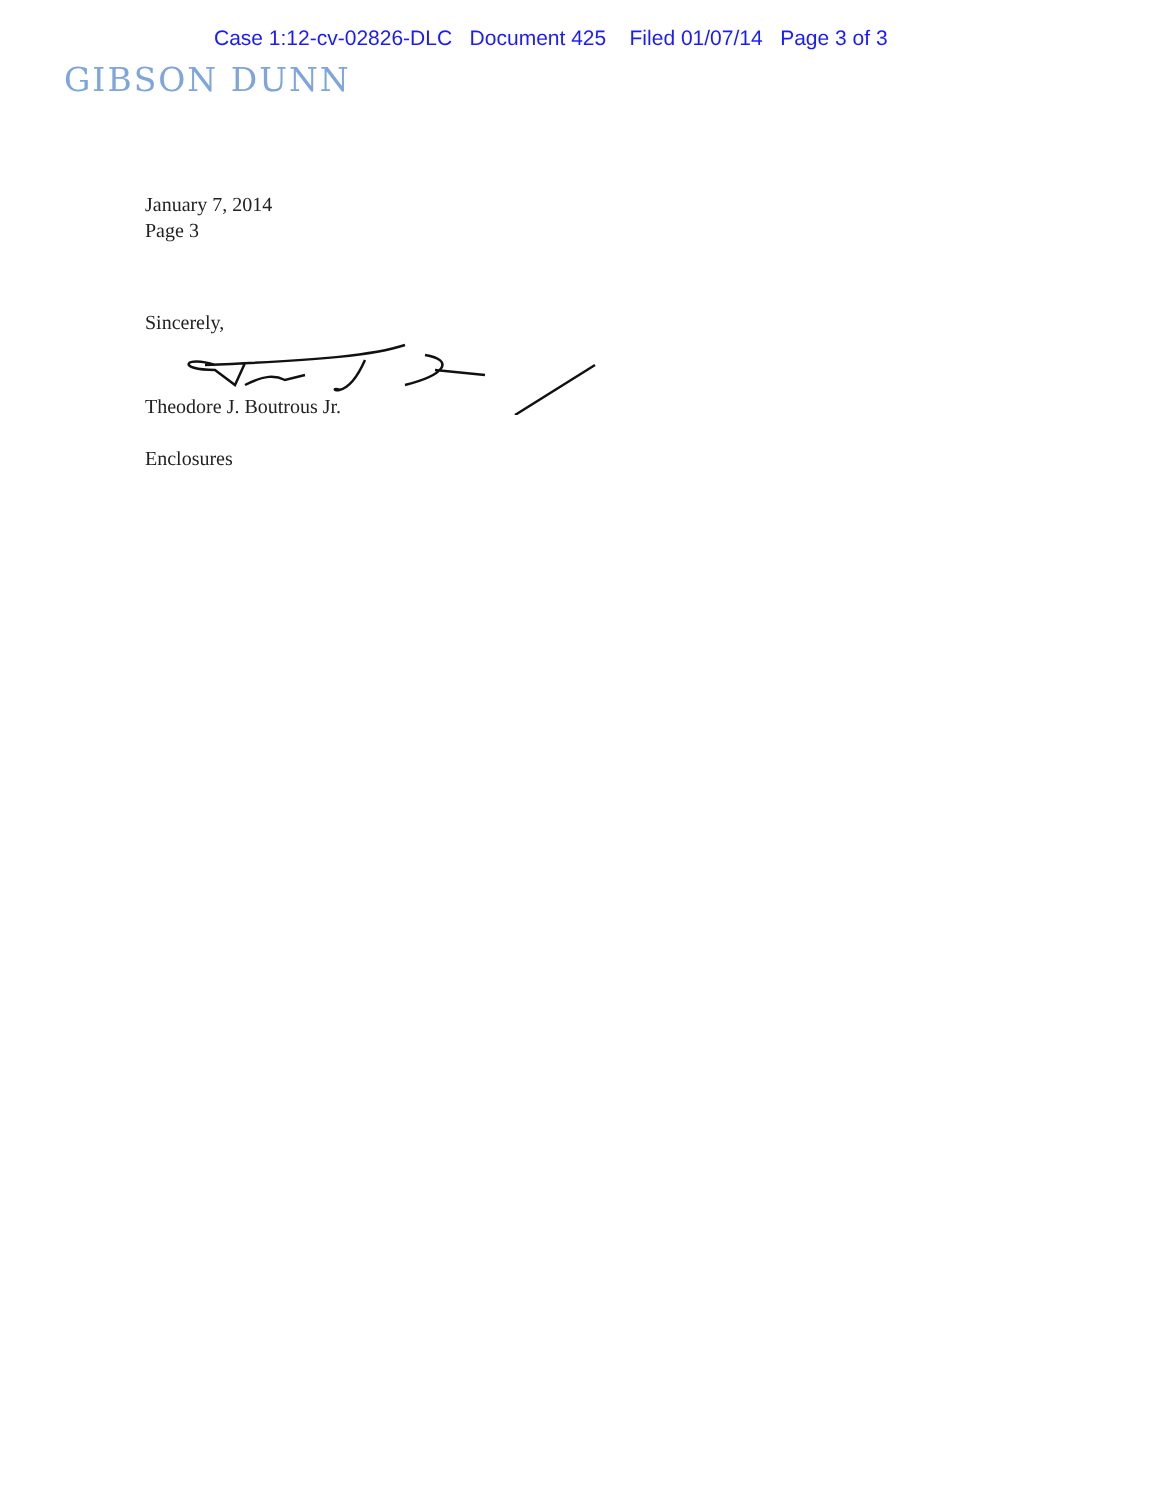Case 1:12-cv-02826-DLC Document 425 Filed 01/07/14 Page 3 of 3
GIBSON DUNN
January 7, 2014
Page 3
Sincerely,
Theodore J. Boutrous Jr.
Enclosures